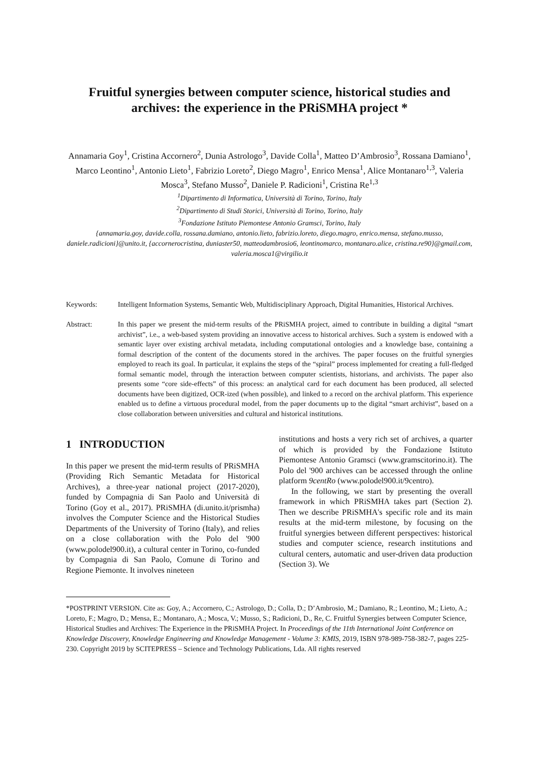Fruitful synergies between computer science, historical studies and archives: the experience in the PRiSMHA project *
Annamaria Goy<sup>1</sup>, Cristina Accornero<sup>2</sup>, Dunia Astrologo<sup>3</sup>, Davide Colla<sup>1</sup>, Matteo D’Ambrosio<sup>3</sup>, Rossana Damiano<sup>1</sup>, Marco Leontino<sup>1</sup>, Antonio Lieto<sup>1</sup>, Fabrizio Loreto<sup>2</sup>, Diego Magro<sup>1</sup>, Enrico Mensa<sup>1</sup>, Alice Montanaro<sup>1,3</sup>, Valeria Mosca<sup>3</sup>, Stefano Musso<sup>2</sup>, Daniele P. Radicioni<sup>1</sup>, Cristina Re<sup>1,3</sup>
<sup>1</sup> Dipartimento di Informatica, Università di Torino, Torino, Italy
<sup>2</sup> Dipartimento di Studi Storici, Università di Torino, Torino, Italy
<sup>3</sup> Fondazione Istituto Piemontese Antonio Gramsci, Torino, Italy
{annamaria.goy, davide.colla, rossana.damiano, antonio.lieto, fabrizio.loreto, diego.magro, enrico.mensa, stefano.musso, daniele.radicioni}@unito.it, {accornerocristina, duniaster50, matteodambrosio6, leontinomarco, montanaro.alice, cristina.re90}@gmail.com, valeria.mosca1@virgilio.it
Keywords: Intelligent Information Systems, Semantic Web, Multidisciplinary Approach, Digital Humanities, Historical Archives.
Abstract: In this paper we present the mid-term results of the PRiSMHA project, aimed to contribute in building a digital “smart archivist”, i.e., a web-based system providing an innovative access to historical archives. Such a system is endowed with a semantic layer over existing archival metadata, including computational ontologies and a knowledge base, containing a formal description of the content of the documents stored in the archives. The paper focuses on the fruitful synergies employed to reach its goal. In particular, it explains the steps of the “spiral” process implemented for creating a full-fledged formal semantic model, through the interaction between computer scientists, historians, and archivists. The paper also presents some “core side-effects” of this process: an analytical card for each document has been produced, all selected documents have been digitized, OCR-ized (when possible), and linked to a record on the archival platform. This experience enabled us to define a virtuous procedural model, from the paper documents up to the digital “smart archivist”, based on a close collaboration between universities and cultural and historical institutions.
1 INTRODUCTION
In this paper we present the mid-term results of PRiSMHA (Providing Rich Semantic Metadata for Historical Archives), a three-year national project (2017-2020), funded by Compagnia di San Paolo and Università di Torino (Goy et al., 2017). PRiSMHA (di.unito.it/prismha) involves the Computer Science and the Historical Studies Departments of the University of Torino (Italy), and relies on a close collaboration with the Polo del '900 (www.polodel900.it), a cultural center in Torino, co-funded by Compagnia di San Paolo, Comune di Torino and Regione Piemonte. It involves nineteen
institutions and hosts a very rich set of archives, a quarter of which is provided by the Fondazione Istituto Piemontese Antonio Gramsci (www.gramscitorino.it). The Polo del '900 archives can be accessed through the online platform 9centRo (www.polodel900.it/9centro).
In the following, we start by presenting the overall framework in which PRiSMHA takes part (Section 2). Then we describe PRiSMHA's specific role and its main results at the mid-term milestone, by focusing on the fruitful synergies between different perspectives: historical studies and computer science, research institutions and cultural centers, automatic and user-driven data production (Section 3). We
*POSTPRINT VERSION. Cite as: Goy, A.; Accornero, C.; Astrologo, D.; Colla, D.; D’Ambrosio, M.; Damiano, R.; Leontino, M.; Lieto, A.; Loreto, F.; Magro, D.; Mensa, E.; Montanaro, A.; Mosca, V.; Musso, S.; Radicioni, D., Re, C. Fruitful Synergies between Computer Science, Historical Studies and Archives: The Experience in the PRiSMHA Project. In Proceedings of the 11th International Joint Conference on Knowledge Discovery, Knowledge Engineering and Knowledge Management - Volume 3: KMIS, 2019, ISBN 978-989-758-382-7, pages 225-230. Copyright 2019 by SCITEPRESS – Science and Technology Publications, Lda. All rights reserved